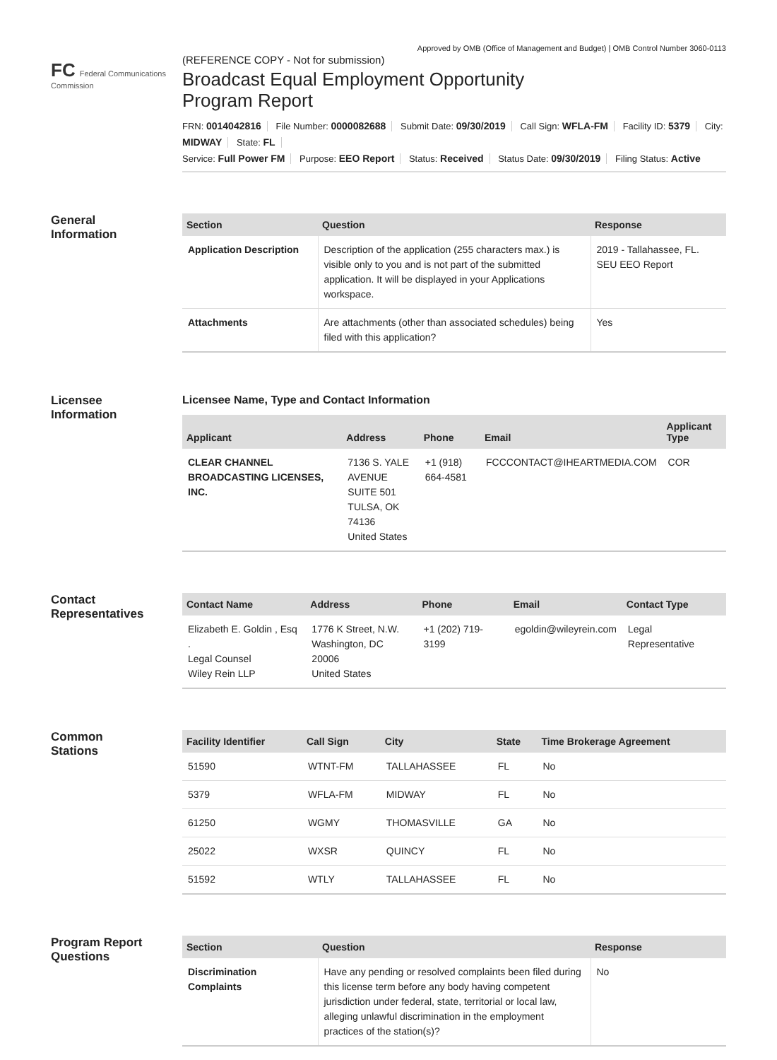Approved by OMB (Office of Management and Budget) | OMB Control Number 3060-0113
FC Federal Communications Commission
(REFERENCE COPY - Not for submission)
Broadcast Equal Employment Opportunity
Program Report
FRN: 0014042816 File Number: 0000082688 Submit Date: 09/30/2019 Call Sign: WFLA-FM Facility ID: 5379 City: MIDWAY State: FL
Service: Full Power FM Purpose: EEO Report Status: Received Status Date: 09/30/2019 Filing Status: Active
General
Information
| Section | Question | Response |
| --- | --- | --- |
| Application Description | Description of the application (255 characters max.) is visible only to you and is not part of the submitted application. It will be displayed in your Applications workspace. | 2019 - Tallahassee, FL. SEU EEO Report |
| Attachments | Are attachments (other than associated schedules) being filed with this application? | Yes |
Licensee
Information
Licensee Name, Type and Contact Information
| Applicant | Address | Phone | Email | Applicant Type |
| --- | --- | --- | --- | --- |
| CLEAR CHANNEL BROADCASTING LICENSES, INC. | 7136 S. YALE AVENUE SUITE 501 TULSA, OK 74136 United States | +1 (918) 664-4581 | FCCCONTACT@IHEARTMEDIA.COM | COR |
Contact
Representatives
| Contact Name | Address | Phone | Email | Contact Type |
| --- | --- | --- | --- | --- |
| Elizabeth E. Goldin , Esq . Legal Counsel Wiley Rein LLP | 1776 K Street, N.W. Washington, DC 20006 United States | +1 (202) 719-3199 | egoldin@wileyrein.com | Legal Representative |
Common
Stations
| Facility Identifier | Call Sign | City | State | Time Brokerage Agreement |
| --- | --- | --- | --- | --- |
| 51590 | WTNT-FM | TALLAHASSEE | FL | No |
| 5379 | WFLA-FM | MIDWAY | FL | No |
| 61250 | WGMY | THOMASVILLE | GA | No |
| 25022 | WXSR | QUINCY | FL | No |
| 51592 | WTLY | TALLAHASSEE | FL | No |
Program Report
Questions
| Section | Question | Response |
| --- | --- | --- |
| Discrimination Complaints | Have any pending or resolved complaints been filed during this license term before any body having competent jurisdiction under federal, state, territorial or local law, alleging unlawful discrimination in the employment practices of the station(s)? | No |